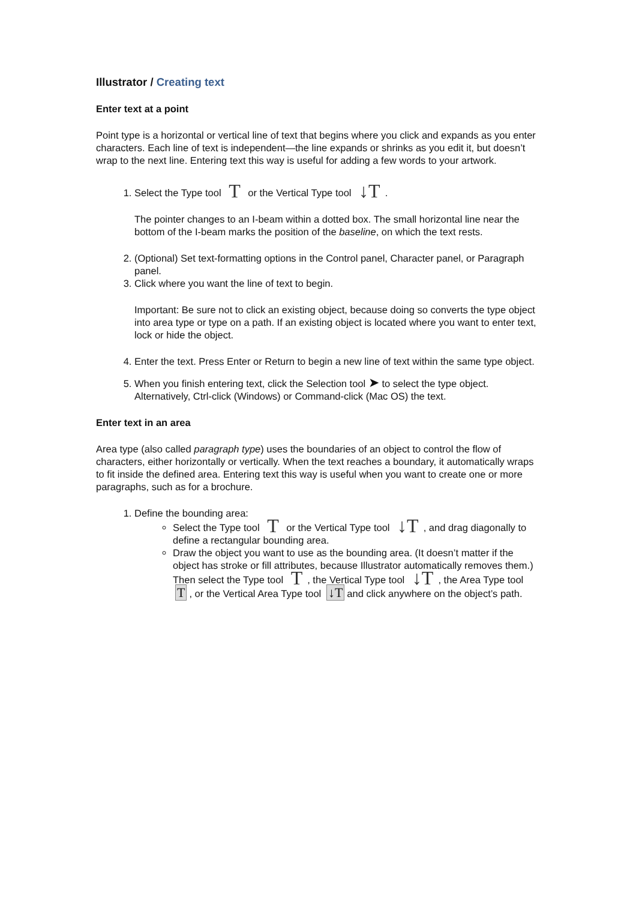Illustrator / Creating text
Enter text at a point
Point type is a horizontal or vertical line of text that begins where you click and expands as you enter characters. Each line of text is independent—the line expands or shrinks as you edit it, but doesn’t wrap to the next line. Entering text this way is useful for adding a few words to your artwork.
1. Select the Type tool T or the Vertical Type tool ↓T.
The pointer changes to an I-beam within a dotted box. The small horizontal line near the bottom of the I-beam marks the position of the baseline, on which the text rests.
2. (Optional) Set text-formatting options in the Control panel, Character panel, or Paragraph panel.
3. Click where you want the line of text to begin.
Important: Be sure not to click an existing object, because doing so converts the type object into area type or type on a path. If an existing object is located where you want to enter text, lock or hide the object.
4. Enter the text. Press Enter or Return to begin a new line of text within the same type object.
5. When you finish entering text, click the Selection tool ➤ to select the type object. Alternatively, Ctrl-click (Windows) or Command-click (Mac OS) the text.
Enter text in an area
Area type (also called paragraph type) uses the boundaries of an object to control the flow of characters, either horizontally or vertically. When the text reaches a boundary, it automatically wraps to fit inside the defined area. Entering text this way is useful when you want to create one or more paragraphs, such as for a brochure.
1. Define the bounding area:
Select the Type tool T or the Vertical Type tool ↓T, and drag diagonally to define a rectangular bounding area.
Draw the object you want to use as the bounding area. (It doesn’t matter if the object has stroke or fill attributes, because Illustrator automatically removes them.) Then select the Type tool T, the Vertical Type tool ↓T, the Area Type tool T, or the Vertical Area Type tool ↓T and click anywhere on the object’s path.